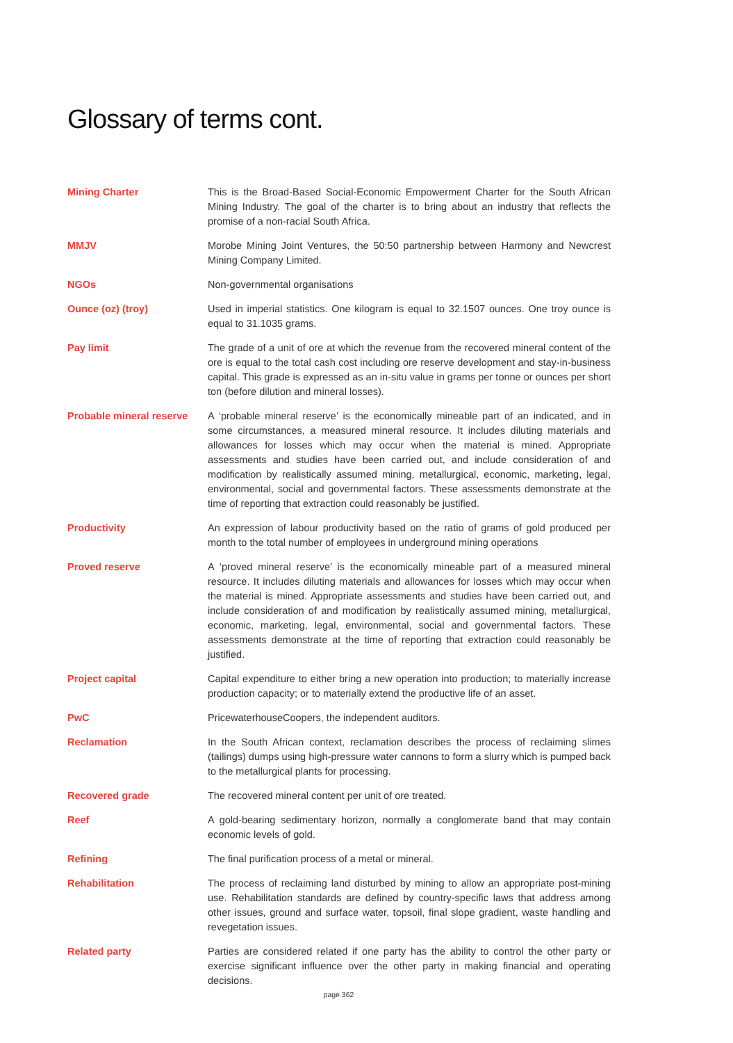Glossary of terms cont.
Mining Charter This is the Broad-Based Social-Economic Empowerment Charter for the South African Mining Industry. The goal of the charter is to bring about an industry that reflects the promise of a non-racial South Africa.
MMJV Morobe Mining Joint Ventures, the 50:50 partnership between Harmony and Newcrest Mining Company Limited.
NGOs Non-governmental organisations
Ounce (oz) (troy) Used in imperial statistics. One kilogram is equal to 32.1507 ounces. One troy ounce is equal to 31.1035 grams.
Pay limit The grade of a unit of ore at which the revenue from the recovered mineral content of the ore is equal to the total cash cost including ore reserve development and stay-in-business capital. This grade is expressed as an in-situ value in grams per tonne or ounces per short ton (before dilution and mineral losses).
Probable mineral reserve
A ‘probable mineral reserve’ is the economically mineable part of an indicated, and in some circumstances, a measured mineral resource. It includes diluting materials and allowances for losses which may occur when the material is mined. Appropriate assessments and studies have been carried out, and include consideration of and modification by realistically assumed mining, metallurgical, economic, marketing, legal, environmental, social and governmental factors. These assessments demonstrate at the time of reporting that extraction could reasonably be justified.
Productivity An expression of labour productivity based on the ratio of grams of gold produced per month to the total number of employees in underground mining operations
Proved reserve A ‘proved mineral reserve’ is the economically mineable part of a measured mineral resource. It includes diluting materials and allowances for losses which may occur when the material is mined. Appropriate assessments and studies have been carried out, and include consideration of and modification by realistically assumed mining, metallurgical, economic, marketing, legal, environmental, social and governmental factors. These assessments demonstrate at the time of reporting that extraction could reasonably be justified.
Project capital Capital expenditure to either bring a new operation into production; to materially increase production capacity; or to materially extend the productive life of an asset.
PwC PricewaterhouseCoopers, the independent auditors.
Reclamation In the South African context, reclamation describes the process of reclaiming slimes (tailings) dumps using high-pressure water cannons to form a slurry which is pumped back to the metallurgical plants for processing.
Recovered grade The recovered mineral content per unit of ore treated.
Reef A gold-bearing sedimentary horizon, normally a conglomerate band that may contain economic levels of gold.
Refining The final purification process of a metal or mineral.
Rehabilitation The process of reclaiming land disturbed by mining to allow an appropriate post-mining use. Rehabilitation standards are defined by country-specific laws that address among other issues, ground and surface water, topsoil, final slope gradient, waste handling and revegetation issues.
Related party Parties are considered related if one party has the ability to control the other party or exercise significant influence over the other party in making financial and operating decisions.
page 362